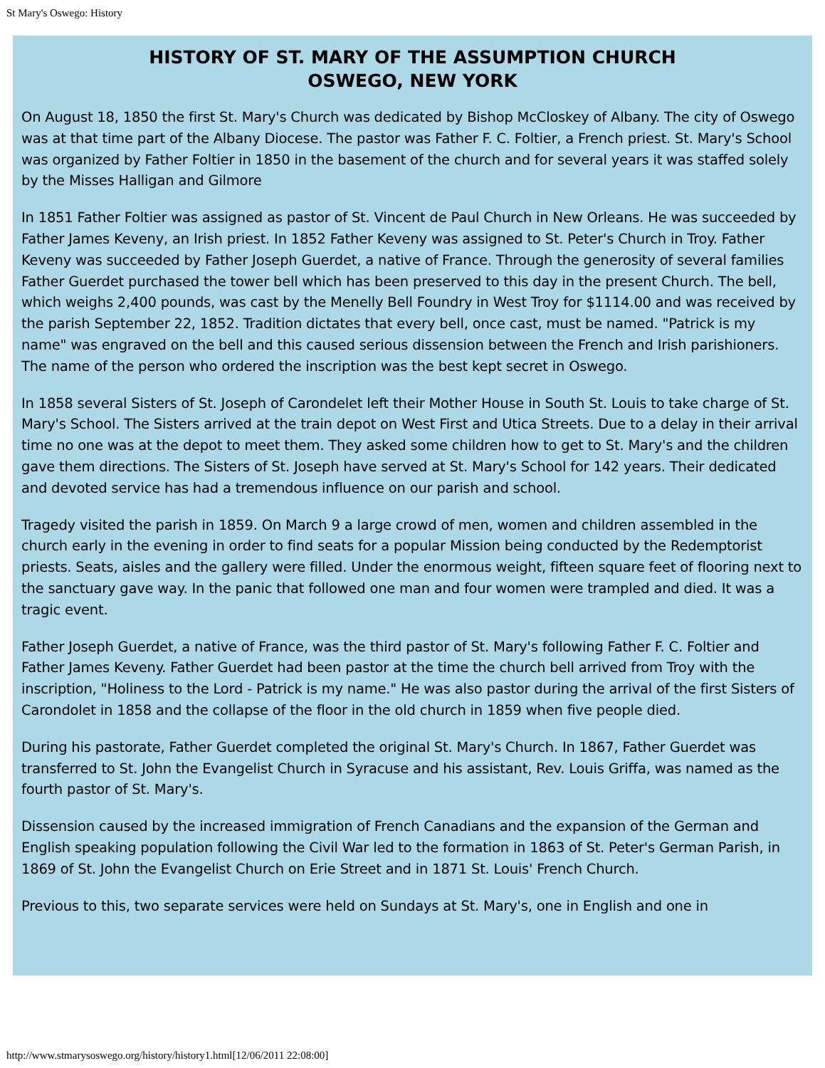St Mary's Oswego: History
HISTORY OF ST. MARY OF THE ASSUMPTION CHURCH
OSWEGO, NEW YORK
On August 18, 1850 the first St. Mary's Church was dedicated by Bishop McCloskey of Albany. The city of Oswego was at that time part of the Albany Diocese. The pastor was Father F. C. Foltier, a French priest. St. Mary's School was organized by Father Foltier in 1850 in the basement of the church and for several years it was staffed solely by the Misses Halligan and Gilmore
In 1851 Father Foltier was assigned as pastor of St. Vincent de Paul Church in New Orleans. He was succeeded by Father James Keveny, an Irish priest. In 1852 Father Keveny was assigned to St. Peter's Church in Troy. Father Keveny was succeeded by Father Joseph Guerdet, a native of France. Through the generosity of several families Father Guerdet purchased the tower bell which has been preserved to this day in the present Church. The bell, which weighs 2,400 pounds, was cast by the Menelly Bell Foundry in West Troy for $1114.00 and was received by the parish September 22, 1852. Tradition dictates that every bell, once cast, must be named. "Patrick is my name" was engraved on the bell and this caused serious dissension between the French and Irish parishioners. The name of the person who ordered the inscription was the best kept secret in Oswego.
In 1858 several Sisters of St. Joseph of Carondelet left their Mother House in South St. Louis to take charge of St. Mary's School. The Sisters arrived at the train depot on West First and Utica Streets. Due to a delay in their arrival time no one was at the depot to meet them. They asked some children how to get to St. Mary's and the children gave them directions. The Sisters of St. Joseph have served at St. Mary's School for 142 years. Their dedicated and devoted service has had a tremendous influence on our parish and school.
Tragedy visited the parish in 1859. On March 9 a large crowd of men, women and children assembled in the church early in the evening in order to find seats for a popular Mission being conducted by the Redemptorist priests. Seats, aisles and the gallery were filled. Under the enormous weight, fifteen square feet of flooring next to the sanctuary gave way. In the panic that followed one man and four women were trampled and died. It was a tragic event.
Father Joseph Guerdet, a native of France, was the third pastor of St. Mary's following Father F. C. Foltier and Father James Keveny. Father Guerdet had been pastor at the time the church bell arrived from Troy with the inscription, "Holiness to the Lord - Patrick is my name." He was also pastor during the arrival of the first Sisters of Carondolet in 1858 and the collapse of the floor in the old church in 1859 when five people died.
During his pastorate, Father Guerdet completed the original St. Mary's Church. In 1867, Father Guerdet was transferred to St. John the Evangelist Church in Syracuse and his assistant, Rev. Louis Griffa, was named as the fourth pastor of St. Mary's.
Dissension caused by the increased immigration of French Canadians and the expansion of the German and English speaking population following the Civil War led to the formation in 1863 of St. Peter's German Parish, in 1869 of St. John the Evangelist Church on Erie Street and in 1871 St. Louis' French Church.
Previous to this, two separate services were held on Sundays at St. Mary's, one in English and one in
http://www.stmarysoswego.org/history/history1.html[12/06/2011 22:08:00]